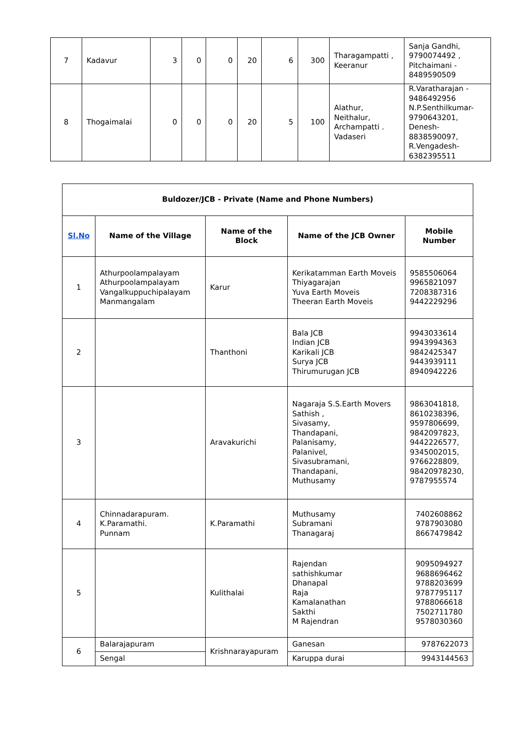| 7 | Kadavur | 3 | 0 | 0 | 20 | 6 | 300 | Tharagampatti , Keeranur | Sanja Gandhi, 9790074492 , Pitchaimani - 8489590509 |
| 8 | Thogaimalai | 0 | 0 | 0 | 20 | 5 | 100 | Alathur, Neithalur, Archampatti . Vadaseri | R.Varatharajan - 9486492956 N.P.Senthilkumar-9790643201, Denesh-8838590097, R.Vengadesh-6382395511 |
| Buldozer/JCB - Private (Name and Phone Numbers) | | | | |
| --- | --- | --- | --- | --- |
| Sl.No | Name of the Village | Name of the Block | Name of the JCB Owner | Mobile Number |
| 1 | Athurpoolampalayam Athurpoolampalayam Vangalkuppuchipalayam Manmangalam | Karur | Kerikatamman Earth Moveis Thiyagarajan Yuva Earth Moveis Theeran Earth Moveis | 9585506064 9965821097 7208387316 9442229296 |
| 2 | | Thanthoni | Bala JCB Indian JCB Karikali JCB Surya JCB Thirumurugan JCB | 9943033614 9943994363 9842425347 9443939111 8940942226 |
| 3 | | Aravakurichi | Nagaraja S.S.Earth Movers Sathish , Sivasamy, Thandapani, Palanisamy, Palanivel, Sivasubramani, Thandapani, Muthusamy | 9863041818, 8610238396, 9597806699, 9842097823, 9442226577, 9345002015, 9766228809, 98420978230, 9787955574 |
| 4 | Chinnadarapuram. K.Paramathi. Punnam | K.Paramathi | Muthusamy Subramani Thanagaraj | 7402608862 9787903080 8667479842 |
| 5 | | Kulithalai | Rajendan sathishkumar Dhanapal Raja Kamalanathan Sakthi M Rajendran | 9095094927 9688696462 9788203699 9787795117 9788066618 7502711780 9578030360 |
| 6 | Balarajapuram | Krishnarayapuram | Ganesan | 9787622073 |
| | Sengal | | Karuppa durai | 9943144563 |